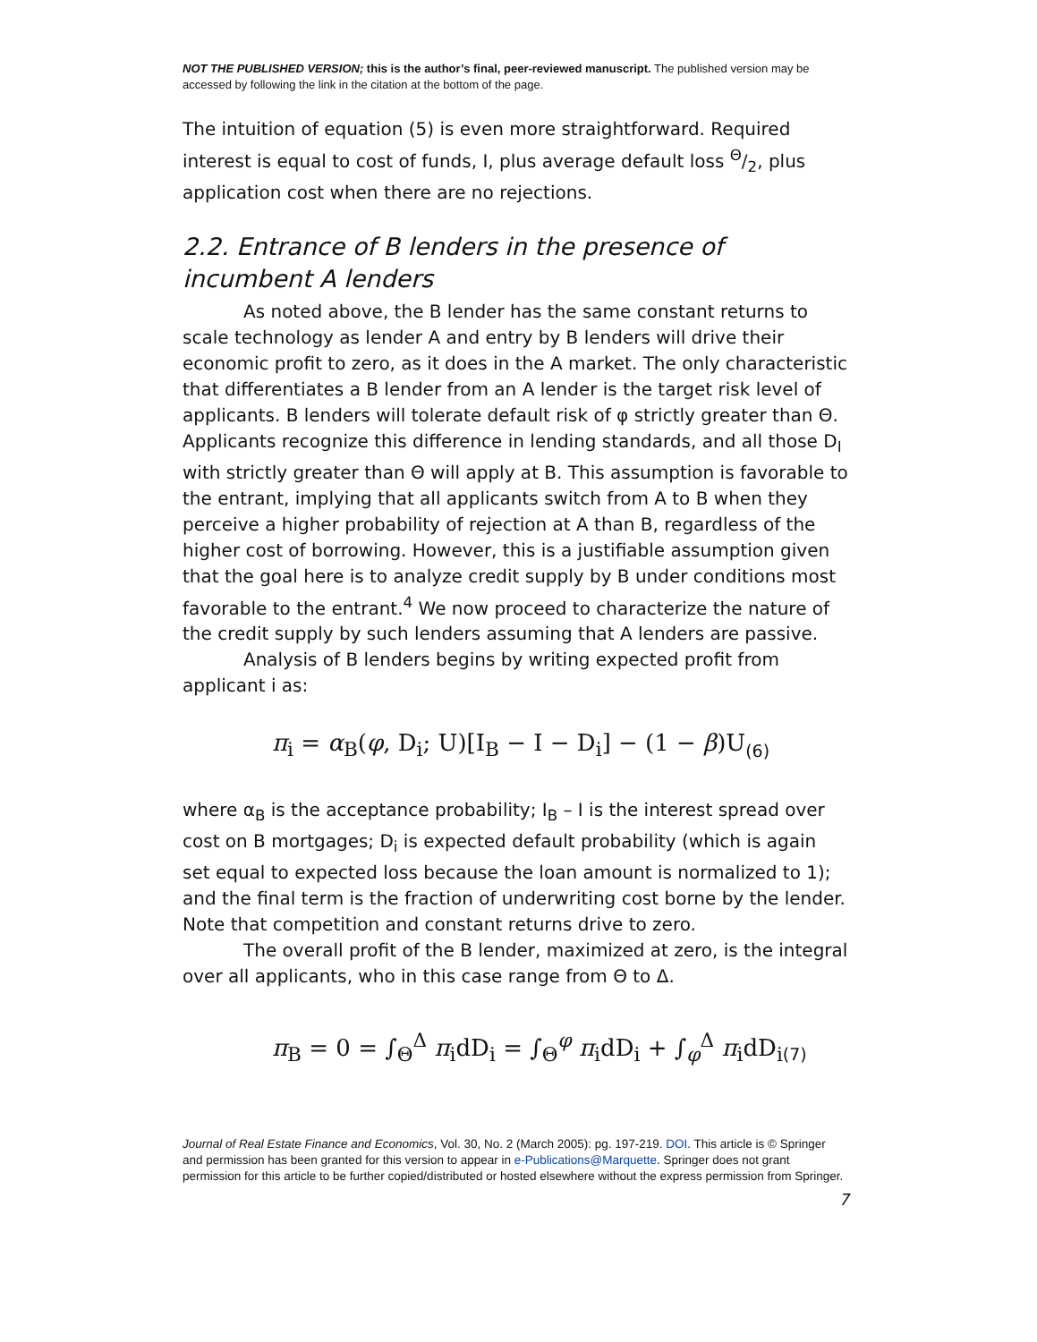NOT THE PUBLISHED VERSION; this is the author’s final, peer-reviewed manuscript. The published version may be accessed by following the link in the citation at the bottom of the page.
The intuition of equation (5) is even more straightforward. Required interest is equal to cost of funds, I, plus average default loss Θ/2, plus application cost when there are no rejections.
2.2. Entrance of B lenders in the presence of incumbent A lenders
As noted above, the B lender has the same constant returns to scale technology as lender A and entry by B lenders will drive their economic profit to zero, as it does in the A market. The only characteristic that differentiates a B lender from an A lender is the target risk level of applicants. B lenders will tolerate default risk of φ strictly greater than Θ. Applicants recognize this difference in lending standards, and all those D<sub>I</sub> with strictly greater than Θ will apply at B. This assumption is favorable to the entrant, implying that all applicants switch from A to B when they perceive a higher probability of rejection at A than B, regardless of the higher cost of borrowing. However, this is a justifiable assumption given that the goal here is to analyze credit supply by B under conditions most favorable to the entrant.<sup>4</sup> We now proceed to characterize the nature of the credit supply by such lenders assuming that A lenders are passive.
Analysis of B lenders begins by writing expected profit from applicant i as:
π<sub>i</sub> = α<sub>B</sub>(φ, D<sub>i</sub>; U)[I<sub>B</sub> − I − D<sub>i</sub>] − (1 − β)U<sub>(6)</sub>
where α<sub>B</sub> is the acceptance probability; I<sub>B</sub> – I is the interest spread over cost on B mortgages; D<sub>i</sub> is expected default probability (which is again set equal to expected loss because the loan amount is normalized to 1); and the final term is the fraction of underwriting cost borne by the lender. Note that competition and constant returns drive to zero.
The overall profit of the B lender, maximized at zero, is the integral over all applicants, who in this case range from Θ to Δ.
π<sub>B</sub> = 0 = ∫<sub>Θ</sub><sup>Δ</sup> π<sub>i</sub>dD<sub>i</sub> = ∫<sub>Θ</sub><sup>φ</sup> π<sub>i</sub>dD<sub>i</sub> + ∫<sub>φ</sub><sup>Δ</sup> π<sub>i</sub>dD<sub>i</sub><sub>(7)</sub>
Journal of Real Estate Finance and Economics, Vol. 30, No. 2 (March 2005): pg. 197-219. DOI. This article is © Springer and permission has been granted for this version to appear in e-Publications@Marquette. Springer does not grant permission for this article to be further copied/distributed or hosted elsewhere without the express permission from Springer.
7